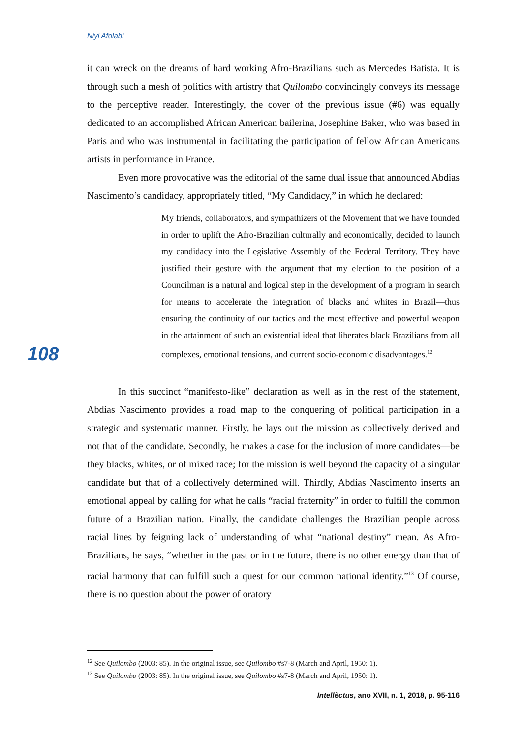Niyi Afolabi
108
it can wreck on the dreams of hard working Afro-Brazilians such as Mercedes Batista. It is through such a mesh of politics with artistry that Quilombo convincingly conveys its message to the perceptive reader. Interestingly, the cover of the previous issue (#6) was equally dedicated to an accomplished African American bailerina, Josephine Baker, who was based in Paris and who was instrumental in facilitating the participation of fellow African Americans artists in performance in France.
Even more provocative was the editorial of the same dual issue that announced Abdias Nascimento’s candidacy, appropriately titled, “My Candidacy,” in which he declared:
My friends, collaborators, and sympathizers of the Movement that we have founded in order to uplift the Afro-Brazilian culturally and economically, decided to launch my candidacy into the Legislative Assembly of the Federal Territory. They have justified their gesture with the argument that my election to the position of a Councilman is a natural and logical step in the development of a program in search for means to accelerate the integration of blacks and whites in Brazil—thus ensuring the continuity of our tactics and the most effective and powerful weapon in the attainment of such an existential ideal that liberates black Brazilians from all complexes, emotional tensions, and current socio-economic disadvantages.<sup>12</sup>
In this succinct “manifesto-like” declaration as well as in the rest of the statement, Abdias Nascimento provides a road map to the conquering of political participation in a strategic and systematic manner. Firstly, he lays out the mission as collectively derived and not that of the candidate. Secondly, he makes a case for the inclusion of more candidates—be they blacks, whites, or of mixed race; for the mission is well beyond the capacity of a singular candidate but that of a collectively determined will. Thirdly, Abdias Nascimento inserts an emotional appeal by calling for what he calls “racial fraternity” in order to fulfill the common future of a Brazilian nation. Finally, the candidate challenges the Brazilian people across racial lines by feigning lack of understanding of what “national destiny” mean. As Afro-Brazilians, he says, “whether in the past or in the future, there is no other energy than that of racial harmony that can fulfill such a quest for our common national identity.”<sup>13</sup> Of course, there is no question about the power of oratory
<sup>12</sup> See Quilombo (2003: 85). In the original issue, see Quilombo #s7-8 (March and April, 1950: 1).
<sup>13</sup> See Quilombo (2003: 85). In the original issue, see Quilombo #s7-8 (March and April, 1950: 1).
Intellèctus, ano XVII, n. 1, 2018, p. 95-116